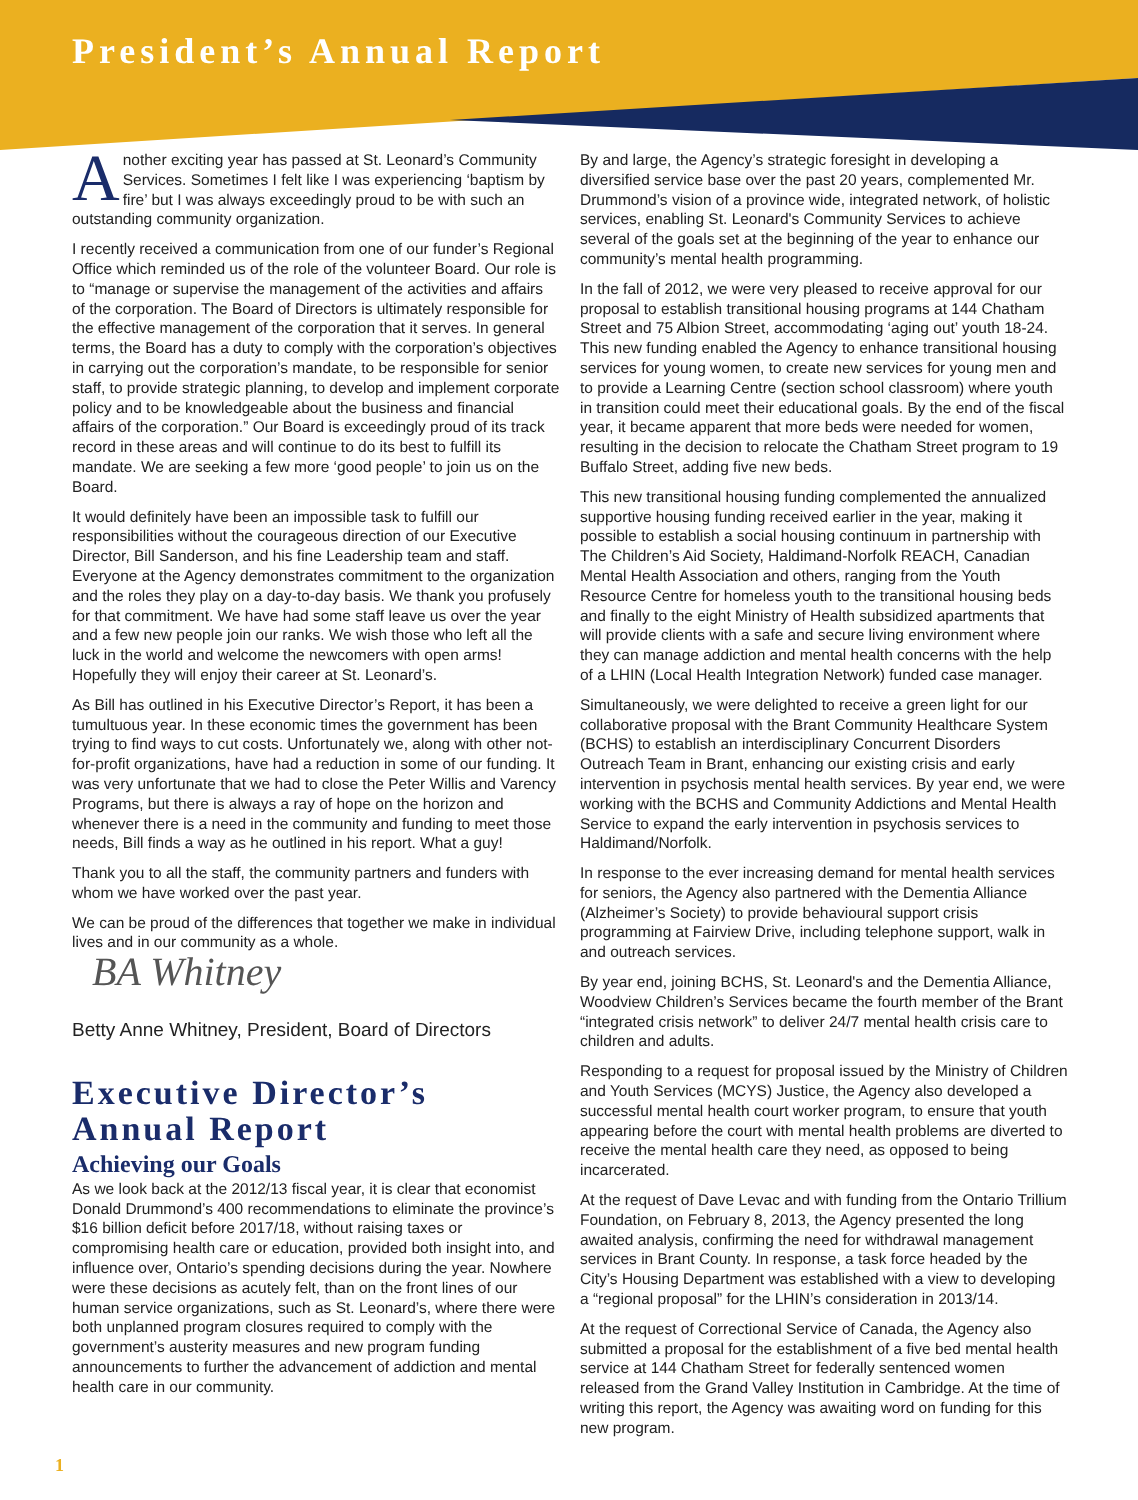President’s Annual Report
Another exciting year has passed at St. Leonard’s Community Services. Sometimes I felt like I was experiencing ‘baptism by fire’ but I was always exceedingly proud to be with such an outstanding community organization.
I recently received a communication from one of our funder’s Regional Office which reminded us of the role of the volunteer Board. Our role is to “manage or supervise the management of the activities and affairs of the corporation. The Board of Directors is ultimately responsible for the effective management of the corporation that it serves. In general terms, the Board has a duty to comply with the corporation’s objectives in carrying out the corporation’s mandate, to be responsible for senior staff, to provide strategic planning, to develop and implement corporate policy and to be knowledgeable about the business and financial affairs of the corporation.” Our Board is exceedingly proud of its track record in these areas and will continue to do its best to fulfill its mandate. We are seeking a few more ‘good people’ to join us on the Board.
It would definitely have been an impossible task to fulfill our responsibilities without the courageous direction of our Executive Director, Bill Sanderson, and his fine Leadership team and staff. Everyone at the Agency demonstrates commitment to the organization and the roles they play on a day-to-day basis. We thank you profusely for that commitment. We have had some staff leave us over the year and a few new people join our ranks. We wish those who left all the luck in the world and welcome the newcomers with open arms! Hopefully they will enjoy their career at St. Leonard’s.
As Bill has outlined in his Executive Director’s Report, it has been a tumultuous year. In these economic times the government has been trying to find ways to cut costs. Unfortunately we, along with other not-for-profit organizations, have had a reduction in some of our funding. It was very unfortunate that we had to close the Peter Willis and Varency Programs, but there is always a ray of hope on the horizon and whenever there is a need in the community and funding to meet those needs, Bill finds a way as he outlined in his report. What a guy!
Thank you to all the staff, the community partners and funders with whom we have worked over the past year.
We can be proud of the differences that together we make in individual lives and in our community as a whole.
BA Whitney
Betty Anne Whitney, President, Board of Directors
Executive Director’s Annual Report
Achieving our Goals
As we look back at the 2012/13 fiscal year, it is clear that economist Donald Drummond’s 400 recommendations to eliminate the province’s $16 billion deficit before 2017/18, without raising taxes or compromising health care or education, provided both insight into, and influence over, Ontario’s spending decisions during the year. Nowhere were these decisions as acutely felt, than on the front lines of our human service organizations, such as St. Leonard’s, where there were both unplanned program closures required to comply with the government’s austerity measures and new program funding announcements to further the advancement of addiction and mental health care in our community.
By and large, the Agency’s strategic foresight in developing a diversified service base over the past 20 years, complemented Mr. Drummond’s vision of a province wide, integrated network, of holistic services, enabling St. Leonard's Community Services to achieve several of the goals set at the beginning of the year to enhance our community’s mental health programming.
In the fall of 2012, we were very pleased to receive approval for our proposal to establish transitional housing programs at 144 Chatham Street and 75 Albion Street, accommodating ‘aging out’ youth 18-24. This new funding enabled the Agency to enhance transitional housing services for young women, to create new services for young men and to provide a Learning Centre (section school classroom) where youth in transition could meet their educational goals. By the end of the fiscal year, it became apparent that more beds were needed for women, resulting in the decision to relocate the Chatham Street program to 19 Buffalo Street, adding five new beds.
This new transitional housing funding complemented the annualized supportive housing funding received earlier in the year, making it possible to establish a social housing continuum in partnership with The Children’s Aid Society, Haldimand-Norfolk REACH, Canadian Mental Health Association and others, ranging from the Youth Resource Centre for homeless youth to the transitional housing beds and finally to the eight Ministry of Health subsidized apartments that will provide clients with a safe and secure living environment where they can manage addiction and mental health concerns with the help of a LHIN (Local Health Integration Network) funded case manager.
Simultaneously, we were delighted to receive a green light for our collaborative proposal with the Brant Community Healthcare System (BCHS) to establish an interdisciplinary Concurrent Disorders Outreach Team in Brant, enhancing our existing crisis and early intervention in psychosis mental health services. By year end, we were working with the BCHS and Community Addictions and Mental Health Service to expand the early intervention in psychosis services to Haldimand/Norfolk.
In response to the ever increasing demand for mental health services for seniors, the Agency also partnered with the Dementia Alliance (Alzheimer’s Society) to provide behavioural support crisis programming at Fairview Drive, including telephone support, walk in and outreach services.
By year end, joining BCHS, St. Leonard's and the Dementia Alliance, Woodview Children’s Services became the fourth member of the Brant “integrated crisis network” to deliver 24/7 mental health crisis care to children and adults.
Responding to a request for proposal issued by the Ministry of Children and Youth Services (MCYS) Justice, the Agency also developed a successful mental health court worker program, to ensure that youth appearing before the court with mental health problems are diverted to receive the mental health care they need, as opposed to being incarcerated.
At the request of Dave Levac and with funding from the Ontario Trillium Foundation, on February 8, 2013, the Agency presented the long awaited analysis, confirming the need for withdrawal management services in Brant County. In response, a task force headed by the City’s Housing Department was established with a view to developing a “regional proposal” for the LHIN’s consideration in 2013/14.
At the request of Correctional Service of Canada, the Agency also submitted a proposal for the establishment of a five bed mental health service at 144 Chatham Street for federally sentenced women released from the Grand Valley Institution in Cambridge. At the time of writing this report, the Agency was awaiting word on funding for this new program.
1